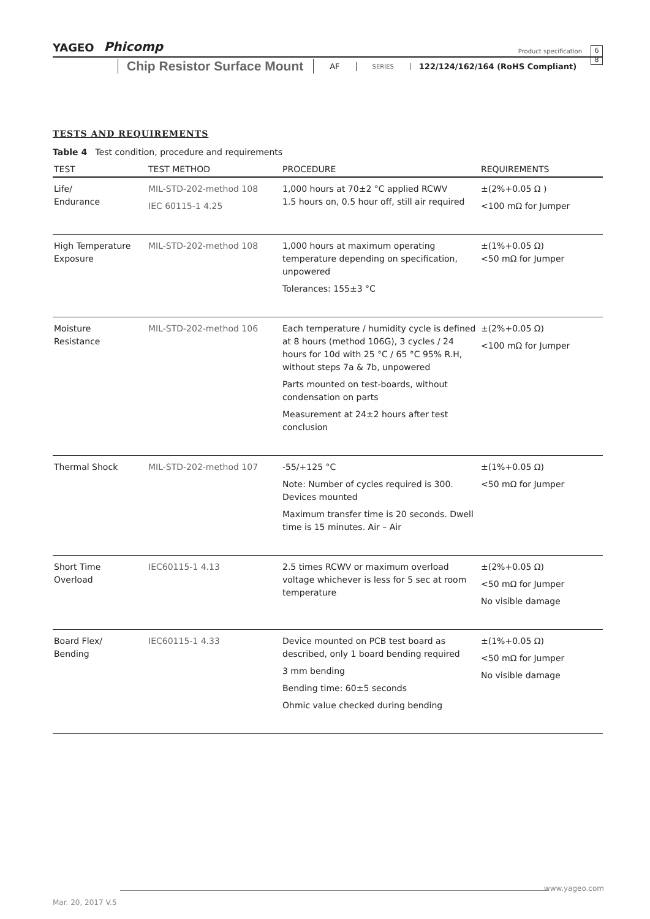YAGEO Phicomp
Product specification
6
8
Chip Resistor Surface Mount
AF SERIES 122/124/162/164 (RoHS Compliant)
TESTS AND REQUIREMENTS
Table 4 Test condition, procedure and requirements
| TEST | TEST METHOD | PROCEDURE | REQUIREMENTS |
| --- | --- | --- | --- |
| Life/ Endurance | MIL-STD-202-method 108 IEC 60115-1 4.25 | 1,000 hours at 70±2 °C applied RCWV 1.5 hours on, 0.5 hour off, still air required | ±(2%+0.05 Ω ) <100 mΩ for Jumper |
| High Temperature Exposure | MIL-STD-202-method 108 | 1,000 hours at maximum operating temperature depending on specification, unpowered Tolerances: 155±3 °C | ±(1%+0.05 Ω) <50 mΩ for Jumper |
| Moisture Resistance | MIL-STD-202-method 106 | Each temperature / humidity cycle is defined at 8 hours (method 106G), 3 cycles / 24 hours for 10d with 25 °C / 65 °C 95% R.H, without steps 7a & 7b, unpowered Parts mounted on test-boards, without condensation on parts Measurement at 24±2 hours after test conclusion | ±(2%+0.05 Ω) <100 mΩ for Jumper |
| Thermal Shock | MIL-STD-202-method 107 | -55/+125 °C Note: Number of cycles required is 300. Devices mounted Maximum transfer time is 20 seconds. Dwell time is 15 minutes. Air – Air | ±(1%+0.05 Ω) <50 mΩ for Jumper |
| Short Time Overload | IEC60115-1 4.13 | 2.5 times RCWV or maximum overload voltage whichever is less for 5 sec at room temperature | ±(2%+0.05 Ω) <50 mΩ for Jumper No visible damage |
| Board Flex/ Bending | IEC60115-1 4.33 | Device mounted on PCB test board as described, only 1 board bending required 3 mm bending Bending time: 60±5 seconds Ohmic value checked during bending | ±(1%+0.05 Ω) <50 mΩ for Jumper No visible damage |
www.yageo.com
Mar. 20, 2017 V.5